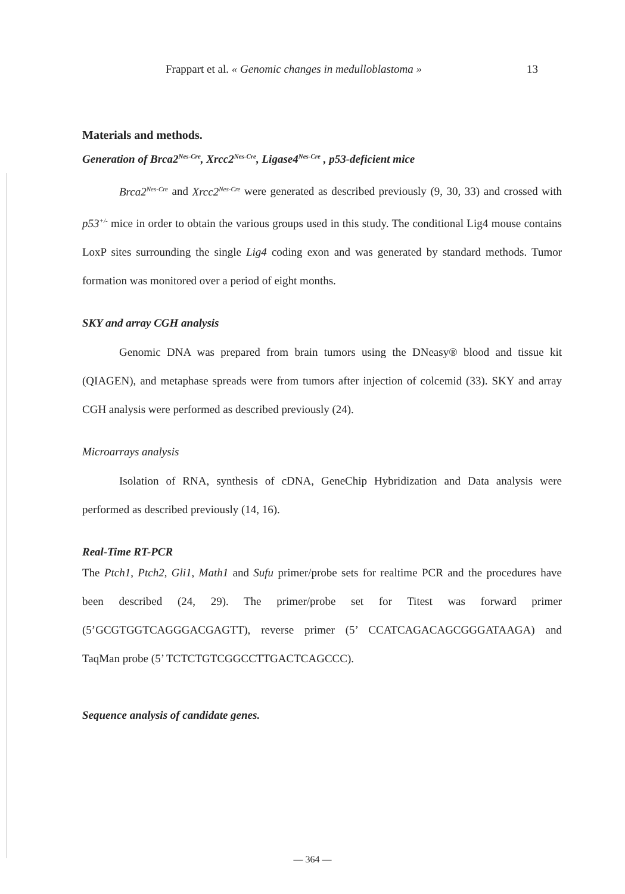Frappart et al. « Genomic changes in medulloblastoma » 13
Materials and methods.
Generation of Brca2<sup>Nes-Cre</sup>, Xrcc2<sup>Nes-Cre</sup>, Ligase4<sup>Nes-Cre</sup> , p53-deficient mice
Brca2<sup>Nes-Cre</sup> and Xrcc2<sup>Nes-Cre</sup> were generated as described previously (9, 30, 33) and crossed with p53<sup>+/-</sup> mice in order to obtain the various groups used in this study. The conditional Lig4 mouse contains LoxP sites surrounding the single Lig4 coding exon and was generated by standard methods. Tumor formation was monitored over a period of eight months.
SKY and array CGH analysis
Genomic DNA was prepared from brain tumors using the DNeasy® blood and tissue kit (QIAGEN), and metaphase spreads were from tumors after injection of colcemid (33). SKY and array CGH analysis were performed as described previously (24).
Microarrays analysis
Isolation of RNA, synthesis of cDNA, GeneChip Hybridization and Data analysis were performed as described previously (14, 16).
Real-Time RT-PCR
The Ptch1, Ptch2, Gli1, Math1 and Sufu primer/probe sets for realtime PCR and the procedures have been described (24, 29). The primer/probe set for Titest was forward primer (5’GCGTGGTCAGGGACGAGTT), reverse primer (5’ CCATCAGACAGCGGGATAAGA) and TaqMan probe (5’ TCTCTGTCGGCCTTGACTCAGCCC).
Sequence analysis of candidate genes.
— 364 —